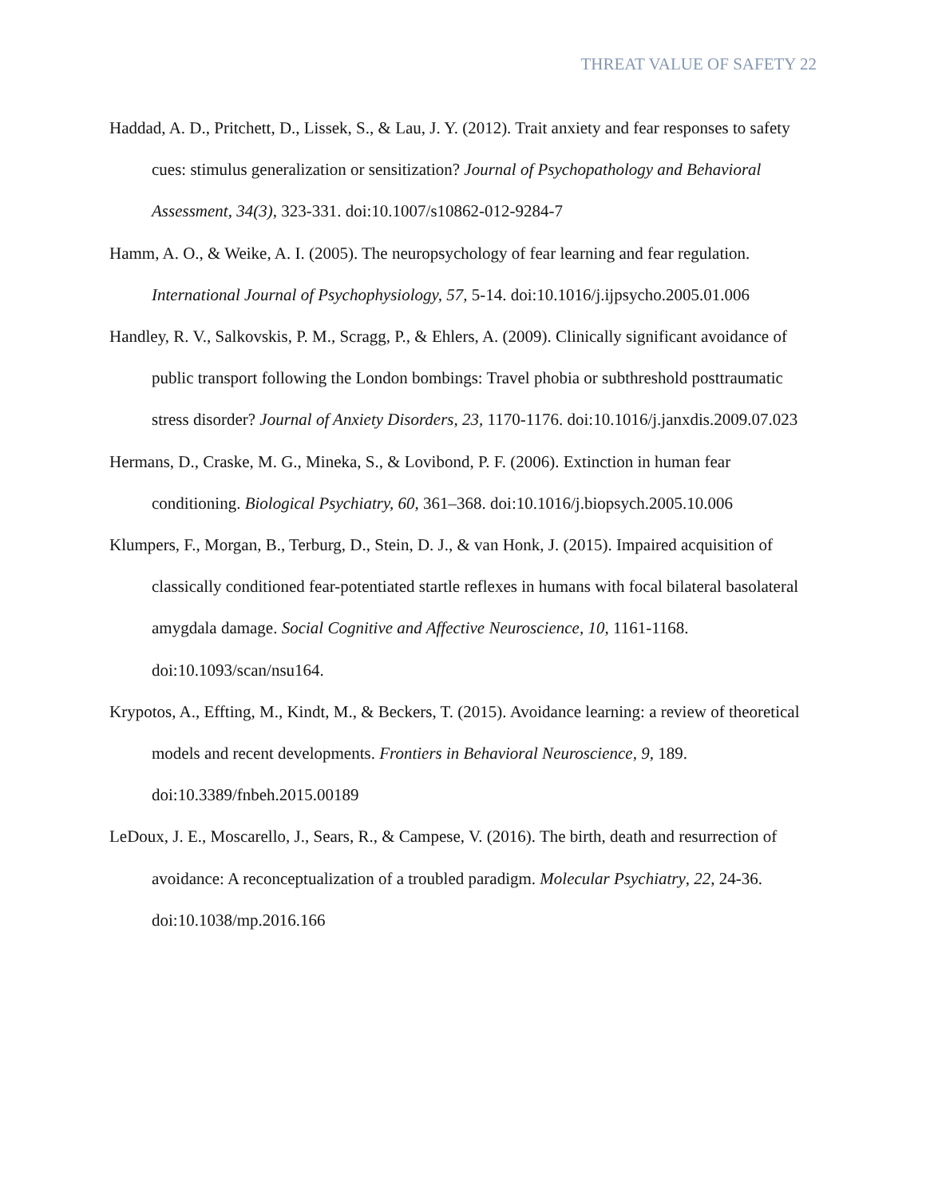THREAT VALUE OF SAFETY 22
Haddad, A. D., Pritchett, D., Lissek, S., & Lau, J. Y. (2012). Trait anxiety and fear responses to safety cues: stimulus generalization or sensitization? Journal of Psychopathology and Behavioral Assessment, 34(3), 323-331. doi:10.1007/s10862-012-9284-7
Hamm, A. O., & Weike, A. I. (2005). The neuropsychology of fear learning and fear regulation. International Journal of Psychophysiology, 57, 5-14. doi:10.1016/j.ijpsycho.2005.01.006
Handley, R. V., Salkovskis, P. M., Scragg, P., & Ehlers, A. (2009). Clinically significant avoidance of public transport following the London bombings: Travel phobia or subthreshold posttraumatic stress disorder? Journal of Anxiety Disorders, 23, 1170-1176. doi:10.1016/j.janxdis.2009.07.023
Hermans, D., Craske, M. G., Mineka, S., & Lovibond, P. F. (2006). Extinction in human fear conditioning. Biological Psychiatry, 60, 361–368. doi:10.1016/j.biopsych.2005.10.006
Klumpers, F., Morgan, B., Terburg, D., Stein, D. J., & van Honk, J. (2015). Impaired acquisition of classically conditioned fear-potentiated startle reflexes in humans with focal bilateral basolateral amygdala damage. Social Cognitive and Affective Neuroscience, 10, 1161-1168. doi:10.1093/scan/nsu164.
Krypotos, A., Effting, M., Kindt, M., & Beckers, T. (2015). Avoidance learning: a review of theoretical models and recent developments. Frontiers in Behavioral Neuroscience, 9, 189. doi:10.3389/fnbeh.2015.00189
LeDoux, J. E., Moscarello, J., Sears, R., & Campese, V. (2016). The birth, death and resurrection of avoidance: A reconceptualization of a troubled paradigm. Molecular Psychiatry, 22, 24-36. doi:10.1038/mp.2016.166